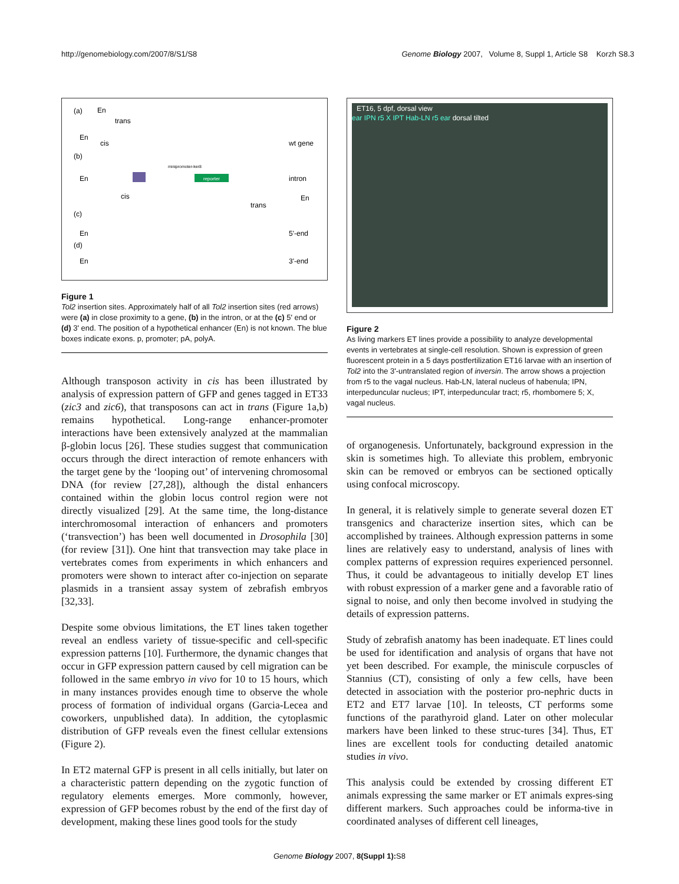http://genomebiology.com/2007/8/S1/S8 Genome Biology 2007, Volume 8, Suppl 1, Article S8 Korzh S8.3
(a)
En
trans
En
cis
wt gene
(b)
minipromoter-ker8
En
intron
cis
trans
En
(c)
En
5'-end
(d)
En
3'-end
reporter
Figure 1
Tol2 insertion sites. Approximately half of all Tol2 insertion sites (red arrows) were (a) in close proximity to a gene, (b) in the intron, or at the (c) 5' end or (d) 3' end. The position of a hypothetical enhancer (En) is not known. The blue boxes indicate exons. p, promoter; pA, polyA.
Although transposon activity in cis has been illustrated by analysis of expression pattern of GFP and genes tagged in ET33 (zic3 and zic6), that transposons can act in trans (Figure 1a,b) remains hypothetical. Long-range enhancer-promoter interactions have been extensively analyzed at the mammalian β-globin locus [26]. These studies suggest that communication occurs through the direct interaction of remote enhancers with the target gene by the ‘looping out’ of intervening chromosomal DNA (for review [27,28]), although the distal enhancers contained within the globin locus control region were not directly visualized [29]. At the same time, the long-distance interchromosomal interaction of enhancers and promoters (‘transvection’) has been well documented in Drosophila [30] (for review [31]). One hint that transvection may take place in vertebrates comes from experiments in which enhancers and promoters were shown to interact after co-injection on separate plasmids in a transient assay system of zebrafish embryos [32,33].
Despite some obvious limitations, the ET lines taken together reveal an endless variety of tissue-specific and cell-specific expression patterns [10]. Furthermore, the dynamic changes that occur in GFP expression pattern caused by cell migration can be followed in the same embryo in vivo for 10 to 15 hours, which in many instances provides enough time to observe the whole process of formation of individual organs (Garcia-Lecea and coworkers, unpublished data). In addition, the cytoplasmic distribution of GFP reveals even the finest cellular extensions (Figure 2).
In ET2 maternal GFP is present in all cells initially, but later on a characteristic pattern depending on the zygotic function of regulatory elements emerges. More commonly, however, expression of GFP becomes robust by the end of the first day of development, making these lines good tools for the study
ET16, 5 dpf, dorsal view
ear IPN r5 X IPT Hab-LN r5 ear dorsal tilted
Figure 2
As living markers ET lines provide a possibility to analyze developmental events in vertebrates at single-cell resolution. Shown is expression of green fluorescent protein in a 5 days postfertilization ET16 larvae with an insertion of Tol2 into the 3'-untranslated region of inversin. The arrow shows a projection from r5 to the vagal nucleus. Hab-LN, lateral nucleus of habenula; IPN, interpeduncular nucleus; IPT, interpeduncular tract; r5, rhombomere 5; X, vagal nucleus.
of organogenesis. Unfortunately, background expression in the skin is sometimes high. To alleviate this problem, embryonic skin can be removed or embryos can be sectioned optically using confocal microscopy.
In general, it is relatively simple to generate several dozen ET transgenics and characterize insertion sites, which can be accomplished by trainees. Although expression patterns in some lines are relatively easy to understand, analysis of lines with complex patterns of expression requires experienced personnel. Thus, it could be advantageous to initially develop ET lines with robust expression of a marker gene and a favorable ratio of signal to noise, and only then become involved in studying the details of expression patterns.
Study of zebrafish anatomy has been inadequate. ET lines could be used for identification and analysis of organs that have not yet been described. For example, the miniscule corpuscles of Stannius (CT), consisting of only a few cells, have been detected in association with the posterior pro-nephric ducts in ET2 and ET7 larvae [10]. In teleosts, CT performs some functions of the parathyroid gland. Later on other molecular markers have been linked to these struc-tures [34]. Thus, ET lines are excellent tools for conducting detailed anatomic studies in vivo.
This analysis could be extended by crossing different ET animals expressing the same marker or ET animals expres-sing different markers. Such approaches could be informa-tive in coordinated analyses of different cell lineages,
Genome Biology 2007, 8(Suppl 1): S8